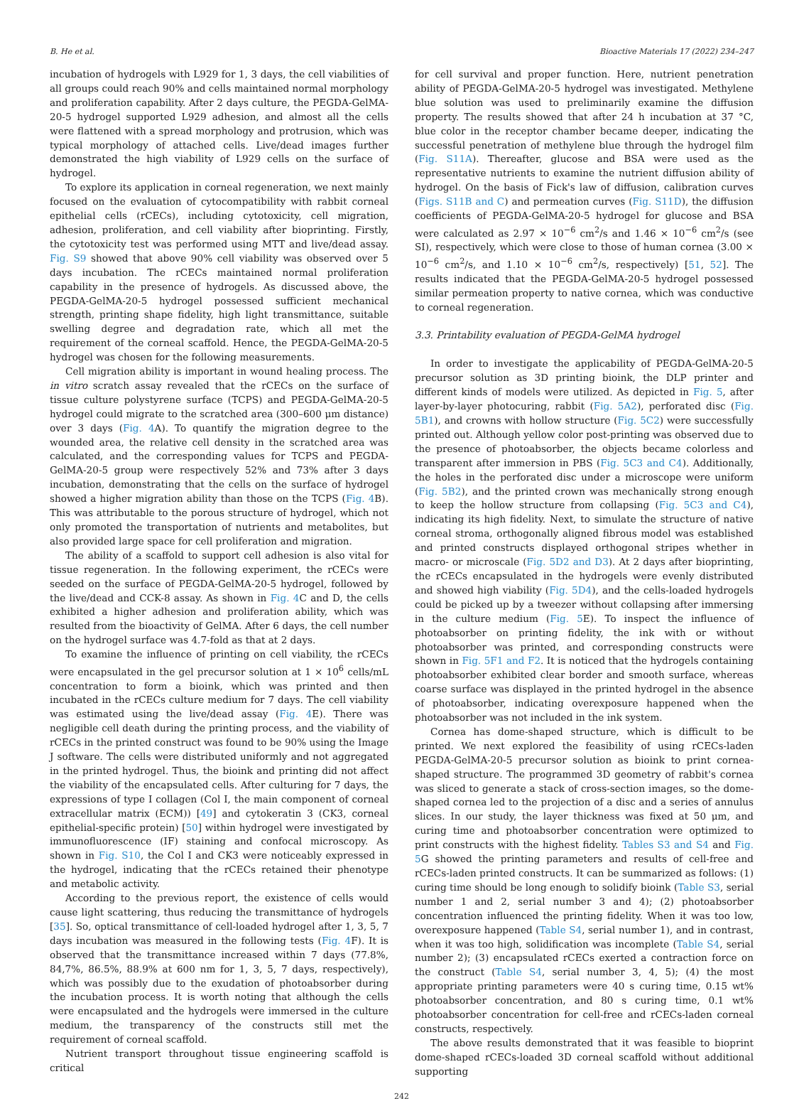B. He et al. Bioactive Materials 17 (2022) 234–247
incubation of hydrogels with L929 for 1, 3 days, the cell viabilities of all groups could reach 90% and cells maintained normal morphology and proliferation capability. After 2 days culture, the PEGDA-GelMA-20-5 hydrogel supported L929 adhesion, and almost all the cells were flattened with a spread morphology and protrusion, which was typical morphology of attached cells. Live/dead images further demonstrated the high viability of L929 cells on the surface of hydrogel.
To explore its application in corneal regeneration, we next mainly focused on the evaluation of cytocompatibility with rabbit corneal epithelial cells (rCECs), including cytotoxicity, cell migration, adhesion, proliferation, and cell viability after bioprinting. Firstly, the cytotoxicity test was performed using MTT and live/dead assay. Fig. S9 showed that above 90% cell viability was observed over 5 days incubation. The rCECs maintained normal proliferation capability in the presence of hydrogels. As discussed above, the PEGDA-GelMA-20-5 hydrogel possessed sufficient mechanical strength, printing shape fidelity, high light transmittance, suitable swelling degree and degradation rate, which all met the requirement of the corneal scaffold. Hence, the PEGDA-GelMA-20-5 hydrogel was chosen for the following measurements.
Cell migration ability is important in wound healing process. The in vitro scratch assay revealed that the rCECs on the surface of tissue culture polystyrene surface (TCPS) and PEGDA-GelMA-20-5 hydrogel could migrate to the scratched area (300–600 μm distance) over 3 days (Fig. 4 A). To quantify the migration degree to the wounded area, the relative cell density in the scratched area was calculated, and the corresponding values for TCPS and PEGDA-GelMA-20-5 group were respectively 52% and 73% after 3 days incubation, demonstrating that the cells on the surface of hydrogel showed a higher migration ability than those on the TCPS (Fig. 4 B). This was attributable to the porous structure of hydrogel, which not only promoted the transportation of nutrients and metabolites, but also provided large space for cell proliferation and migration.
The ability of a scaffold to support cell adhesion is also vital for tissue regeneration. In the following experiment, the rCECs were seeded on the surface of PEGDA-GelMA-20-5 hydrogel, followed by the live/dead and CCK-8 assay. As shown in Fig. 4 C and D, the cells exhibited a higher adhesion and proliferation ability, which was resulted from the bioactivity of GelMA. After 6 days, the cell number on the hydrogel surface was 4.7-fold as that at 2 days.
To examine the influence of printing on cell viability, the rCECs were encapsulated in the gel precursor solution at 1 × 10<sup>6</sup> cells/mL concentration to form a bioink, which was printed and then incubated in the rCECs culture medium for 7 days. The cell viability was estimated using the live/dead assay (Fig. 4 E). There was negligible cell death during the printing process, and the viability of rCECs in the printed construct was found to be 90% using the Image J software. The cells were distributed uniformly and not aggregated in the printed hydrogel. Thus, the bioink and printing did not affect the viability of the encapsulated cells. After culturing for 7 days, the expressions of type I collagen (Col I, the main component of corneal extracellular matrix (ECM)) [49] and cytokeratin 3 (CK3, corneal epithelial-specific protein) [50] within hydrogel were investigated by immunofluorescence (IF) staining and confocal microscopy. As shown in Fig. S10, the Col I and CK3 were noticeably expressed in the hydrogel, indicating that the rCECs retained their phenotype and metabolic activity.
According to the previous report, the existence of cells would cause light scattering, thus reducing the transmittance of hydrogels [35]. So, optical transmittance of cell-loaded hydrogel after 1, 3, 5, 7 days incubation was measured in the following tests (Fig. 4 F). It is observed that the transmittance increased within 7 days (77.8%, 84,7%, 86.5%, 88.9% at 600 nm for 1, 3, 5, 7 days, respectively), which was possibly due to the exudation of photoabsorber during the incubation process. It is worth noting that although the cells were encapsulated and the hydrogels were immersed in the culture medium, the transparency of the constructs still met the requirement of corneal scaffold.
Nutrient transport throughout tissue engineering scaffold is critical
for cell survival and proper function. Here, nutrient penetration ability of PEGDA-GelMA-20-5 hydrogel was investigated. Methylene blue solution was used to preliminarily examine the diffusion property. The results showed that after 24 h incubation at 37 °C, blue color in the receptor chamber became deeper, indicating the successful penetration of methylene blue through the hydrogel film (Fig. S11A). Thereafter, glucose and BSA were used as the representative nutrients to examine the nutrient diffusion ability of hydrogel. On the basis of Fick's law of diffusion, calibration curves (Figs. S11B and C) and permeation curves (Fig. S11D), the diffusion coefficients of PEGDA-GelMA-20-5 hydrogel for glucose and BSA were calculated as 2.97 × 10<sup>−6</sup> cm<sup>2</sup>/s and 1.46 × 10<sup>−6</sup> cm<sup>2</sup>/s (see SI), respectively, which were close to those of human cornea (3.00 × 10<sup>−6</sup> cm<sup>2</sup>/s, and 1.10 × 10<sup>−6</sup> cm<sup>2</sup>/s, respectively) [51, 52]. The results indicated that the PEGDA-GelMA-20-5 hydrogel possessed similar permeation property to native cornea, which was conductive to corneal regeneration.
3.3. Printability evaluation of PEGDA-GelMA hydrogel
In order to investigate the applicability of PEGDA-GelMA-20-5 precursor solution as 3D printing bioink, the DLP printer and different kinds of models were utilized. As depicted in Fig. 5, after layer-by-layer photocuring, rabbit (Fig. 5A2), perforated disc (Fig. 5B1), and crowns with hollow structure (Fig. 5C2) were successfully printed out. Although yellow color post-printing was observed due to the presence of photoabsorber, the objects became colorless and transparent after immersion in PBS (Fig. 5C3 and C4). Additionally, the holes in the perforated disc under a microscope were uniform (Fig. 5B2), and the printed crown was mechanically strong enough to keep the hollow structure from collapsing (Fig. 5C3 and C4), indicating its high fidelity. Next, to simulate the structure of native corneal stroma, orthogonally aligned fibrous model was established and printed constructs displayed orthogonal stripes whether in macro- or microscale (Fig. 5D2 and D3). At 2 days after bioprinting, the rCECs encapsulated in the hydrogels were evenly distributed and showed high viability (Fig. 5D4), and the cells-loaded hydrogels could be picked up by a tweezer without collapsing after immersing in the culture medium (Fig. 5 E). To inspect the influence of photoabsorber on printing fidelity, the ink with or without photoabsorber was printed, and corresponding constructs were shown in Fig. 5F1 and F2. It is noticed that the hydrogels containing photoabsorber exhibited clear border and smooth surface, whereas coarse surface was displayed in the printed hydrogel in the absence of photoabsorber, indicating overexposure happened when the photoabsorber was not included in the ink system.
Cornea has dome-shaped structure, which is difficult to be printed. We next explored the feasibility of using rCECs-laden PEGDA-GelMA-20-5 precursor solution as bioink to print cornea-shaped structure. The programmed 3D geometry of rabbit's cornea was sliced to generate a stack of cross-section images, so the dome-shaped cornea led to the projection of a disc and a series of annulus slices. In our study, the layer thickness was fixed at 50 μm, and curing time and photoabsorber concentration were optimized to print constructs with the highest fidelity. Tables S3 and S4 and Fig. 5 G showed the printing parameters and results of cell-free and rCECs-laden printed constructs. It can be summarized as follows: (1) curing time should be long enough to solidify bioink (Table S3, serial number 1 and 2, serial number 3 and 4); (2) photoabsorber concentration influenced the printing fidelity. When it was too low, overexposure happened (Table S4, serial number 1), and in contrast, when it was too high, solidification was incomplete (Table S4, serial number 2); (3) encapsulated rCECs exerted a contraction force on the construct (Table S4, serial number 3, 4, 5); (4) the most appropriate printing parameters were 40 s curing time, 0.15 wt% photoabsorber concentration, and 80 s curing time, 0.1 wt% photoabsorber concentration for cell-free and rCECs-laden corneal constructs, respectively.
The above results demonstrated that it was feasible to bioprint dome-shaped rCECs-loaded 3D corneal scaffold without additional supporting
242